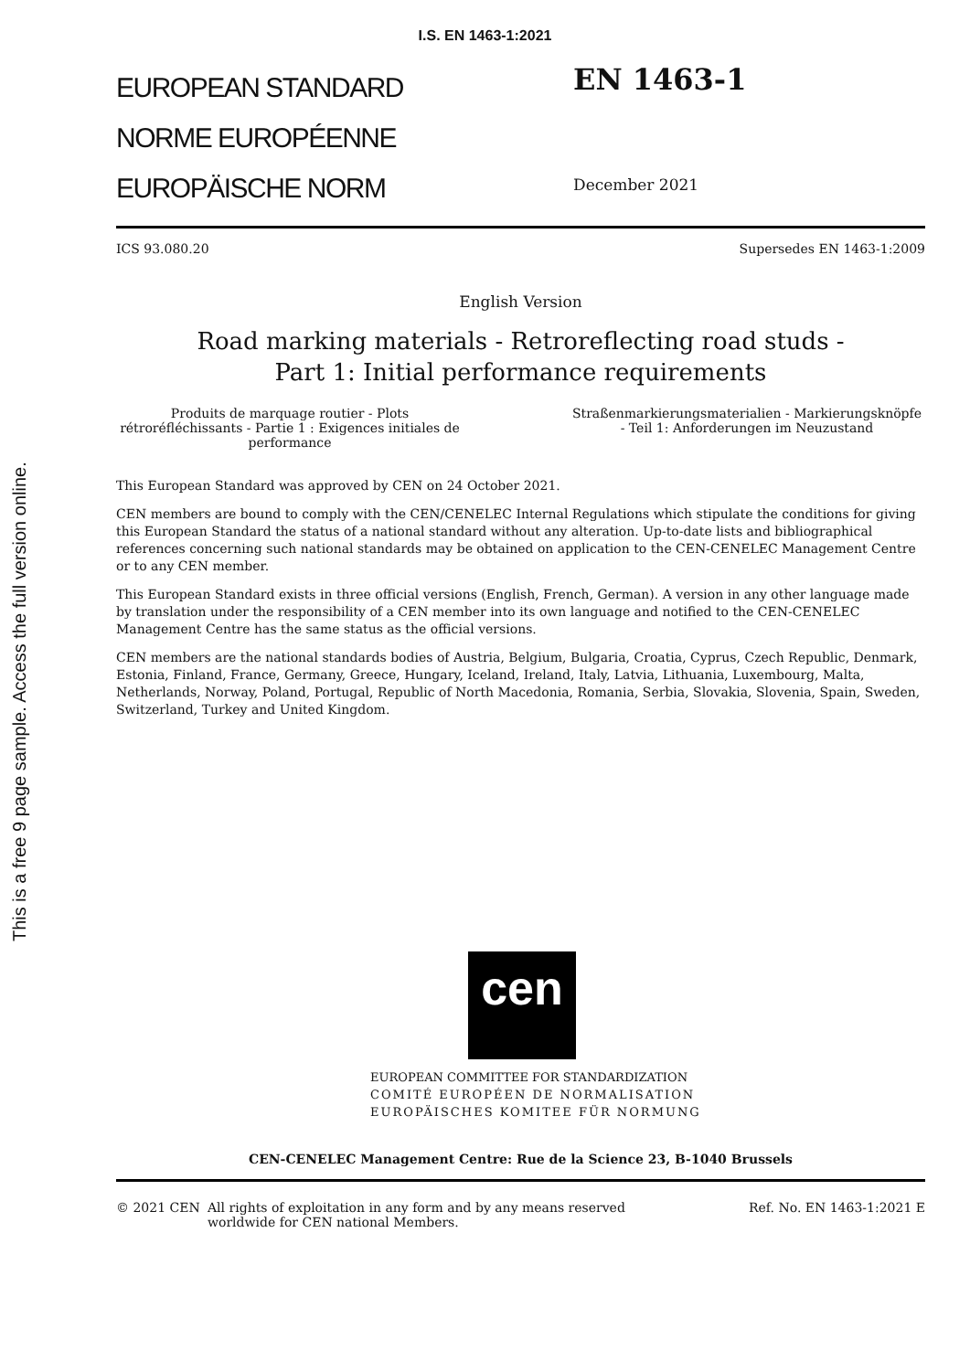I.S. EN 1463-1:2021
This is a free 9 page sample. Access the full version online.
EUROPEAN STANDARD
NORME EUROPÉENNE
EUROPÄISCHE NORM
EN 1463-1
December 2021
ICS 93.080.20 Supersedes EN 1463-1:2009
English Version
Road marking materials - Retroreflecting road studs -
Part 1: Initial performance requirements
Produits de marquage routier - Plots rétroréfléchissants - Partie 1 : Exigences initiales de performance
Straßenmarkierungsmaterialien - Markierungsknöpfe - Teil 1: Anforderungen im Neuzustand
This European Standard was approved by CEN on 24 October 2021.
CEN members are bound to comply with the CEN/CENELEC Internal Regulations which stipulate the conditions for giving this European Standard the status of a national standard without any alteration. Up-to-date lists and bibliographical references concerning such national standards may be obtained on application to the CEN-CENELEC Management Centre or to any CEN member.
This European Standard exists in three official versions (English, French, German). A version in any other language made by translation under the responsibility of a CEN member into its own language and notified to the CEN-CENELEC Management Centre has the same status as the official versions.
CEN members are the national standards bodies of Austria, Belgium, Bulgaria, Croatia, Cyprus, Czech Republic, Denmark, Estonia, Finland, France, Germany, Greece, Hungary, Iceland, Ireland, Italy, Latvia, Lithuania, Luxembourg, Malta, Netherlands, Norway, Poland, Portugal, Republic of North Macedonia, Romania, Serbia, Slovakia, Slovenia, Spain, Sweden, Switzerland, Turkey and United Kingdom.
cen
EUROPEAN COMMITTEE FOR STANDARDIZATION
COMITÉ EUROPÉEN DE NORMALISATION
EUROPÄISCHES KOMITEE FÜR NORMUNG
CEN-CENELEC Management Centre: Rue de la Science 23, B-1040 Brussels
© 2021 CEN All rights of exploitation in any form and by any means reserved
worldwide for CEN national Members.
Ref. No. EN 1463-1:2021 E